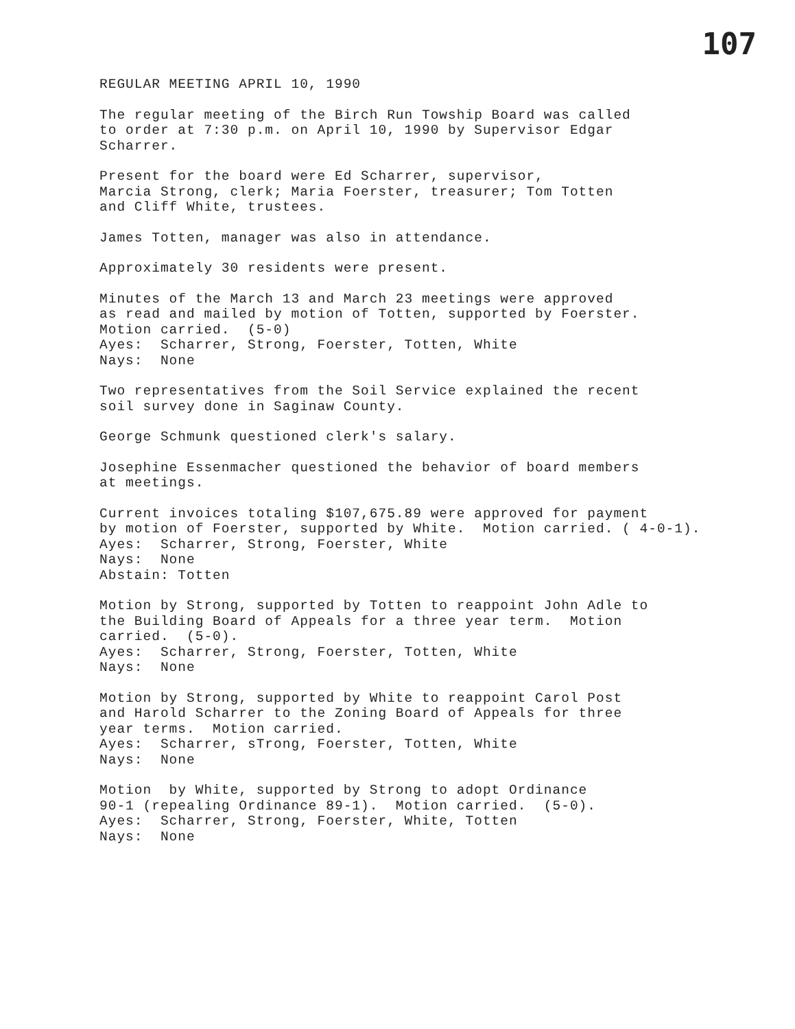107
REGULAR MEETING APRIL 10, 1990
The regular meeting of the Birch Run Towship Board was called to order at 7:30 p.m. on April 10, 1990 by Supervisor Edgar Scharrer.
Present for the board were Ed Scharrer, supervisor, Marcia Strong, clerk; Maria Foerster, treasurer; Tom Totten and Cliff White, trustees.
James Totten, manager was also in attendance.
Approximately 30 residents were present.
Minutes of the March 13 and March 23 meetings were approved as read and mailed by motion of Totten, supported by Foerster. Motion carried. (5-0) Ayes: Scharrer, Strong, Foerster, Totten, White Nays: None
Two representatives from the Soil Service explained the recent soil survey done in Saginaw County.
George Schmunk questioned clerk's salary.
Josephine Essenmacher questioned the behavior of board members at meetings.
Current invoices totaling $107,675.89 were approved for payment by motion of Foerster, supported by White. Motion carried. ( 4-0-1). Ayes: Scharrer, Strong, Foerster, White Nays: None Abstain: Totten
Motion by Strong, supported by Totten to reappoint John Adle to the Building Board of Appeals for a three year term. Motion carried. (5-0). Ayes: Scharrer, Strong, Foerster, Totten, White Nays: None
Motion by Strong, supported by White to reappoint Carol Post and Harold Scharrer to the Zoning Board of Appeals for three year terms. Motion carried. Ayes: Scharrer, sTrong, Foerster, Totten, White Nays: None
Motion by White, supported by Strong to adopt Ordinance 90-1 (repealing Ordinance 89-1). Motion carried. (5-0). Ayes: Scharrer, Strong, Foerster, White, Totten Nays: None